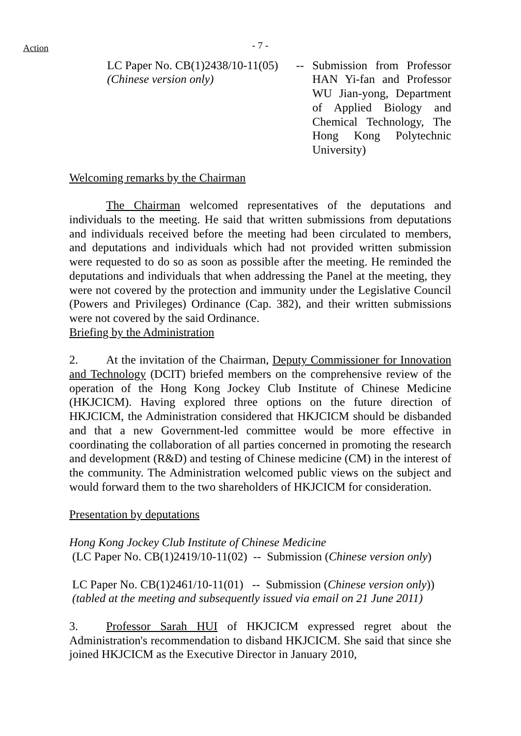Action
- 7 -
LC Paper No. CB(1)2438/10-11(05)
(Chinese version only)
-- Submission from Professor HAN Yi-fan and Professor WU Jian-yong, Department of Applied Biology and Chemical Technology, The Hong Kong Polytechnic University)
Welcoming remarks by the Chairman
The Chairman welcomed representatives of the deputations and individuals to the meeting. He said that written submissions from deputations and individuals received before the meeting had been circulated to members, and deputations and individuals which had not provided written submission were requested to do so as soon as possible after the meeting. He reminded the deputations and individuals that when addressing the Panel at the meeting, they were not covered by the protection and immunity under the Legislative Council (Powers and Privileges) Ordinance (Cap. 382), and their written submissions were not covered by the said Ordinance.
Briefing by the Administration
2. At the invitation of the Chairman, Deputy Commissioner for Innovation and Technology (DCIT) briefed members on the comprehensive review of the operation of the Hong Kong Jockey Club Institute of Chinese Medicine (HKJCICM). Having explored three options on the future direction of HKJCICM, the Administration considered that HKJCICM should be disbanded and that a new Government-led committee would be more effective in coordinating the collaboration of all parties concerned in promoting the research and development (R&D) and testing of Chinese medicine (CM) in the interest of the community. The Administration welcomed public views on the subject and would forward them to the two shareholders of HKJCICM for consideration.
Presentation by deputations
Hong Kong Jockey Club Institute of Chinese Medicine
(LC Paper No. CB(1)2419/10-11(02) -- Submission (Chinese version only)
LC Paper No. CB(1)2461/10-11(01) -- Submission (Chinese version only))
(tabled at the meeting and subsequently issued via email on 21 June 2011)
3. Professor Sarah HUI of HKJCICM expressed regret about the Administration's recommendation to disband HKJCICM. She said that since she joined HKJCICM as the Executive Director in January 2010,